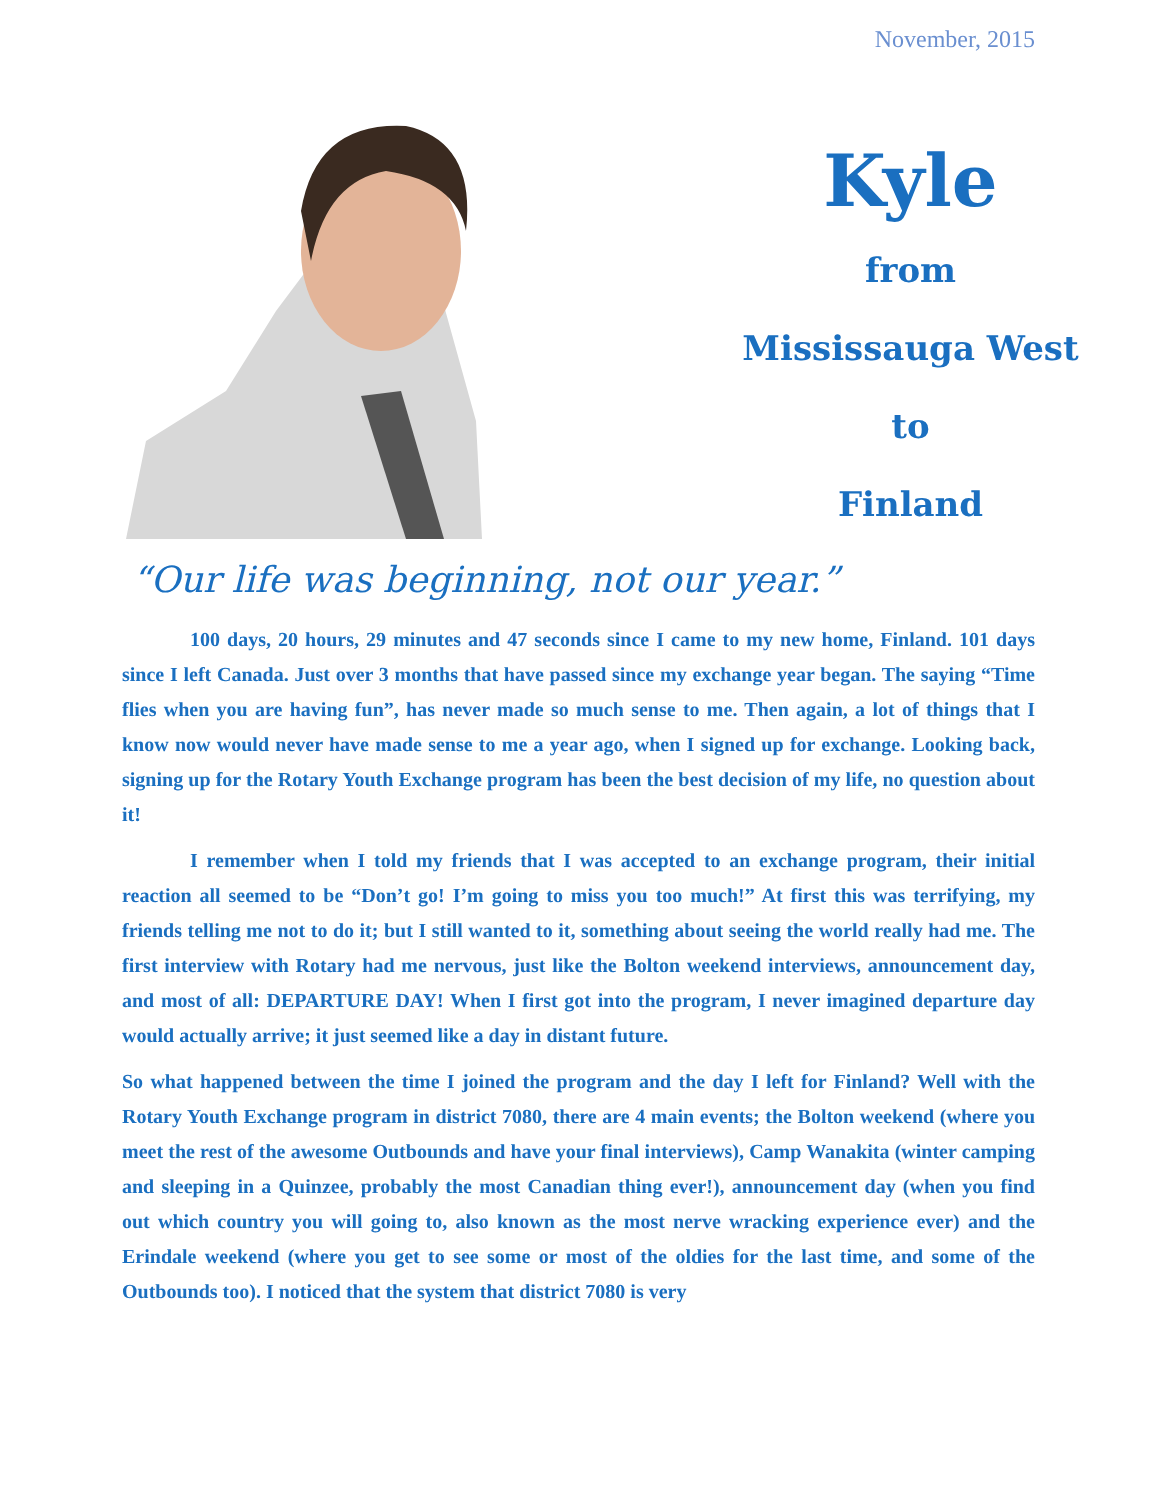November, 2015
Kyle
from
Mississauga West
to
Finland
“Our life was beginning, not our year.”
100 days, 20 hours, 29 minutes and 47 seconds since I came to my new home, Finland. 101 days since I left Canada. Just over 3 months that have passed since my exchange year began. The saying “Time flies when you are having fun”, has never made so much sense to me. Then again, a lot of things that I know now would never have made sense to me a year ago, when I signed up for exchange. Looking back, signing up for the Rotary Youth Exchange program has been the best decision of my life, no question about it!
I remember when I told my friends that I was accepted to an exchange program, their initial reaction all seemed to be “Don’t go! I’m going to miss you too much!” At first this was terrifying, my friends telling me not to do it; but I still wanted to it, something about seeing the world really had me. The first interview with Rotary had me nervous, just like the Bolton weekend interviews, announcement day, and most of all: DEPARTURE DAY! When I first got into the program, I never imagined departure day would actually arrive; it just seemed like a day in distant future.
So what happened between the time I joined the program and the day I left for Finland? Well with the Rotary Youth Exchange program in district 7080, there are 4 main events; the Bolton weekend (where you meet the rest of the awesome Outbounds and have your final interviews), Camp Wanakita (winter camping and sleeping in a Quinzee, probably the most Canadian thing ever!), announcement day (when you find out which country you will going to, also known as the most nerve wracking experience ever) and the Erindale weekend (where you get to see some or most of the oldies for the last time, and some of the Outbounds too). I noticed that the system that district 7080 is very